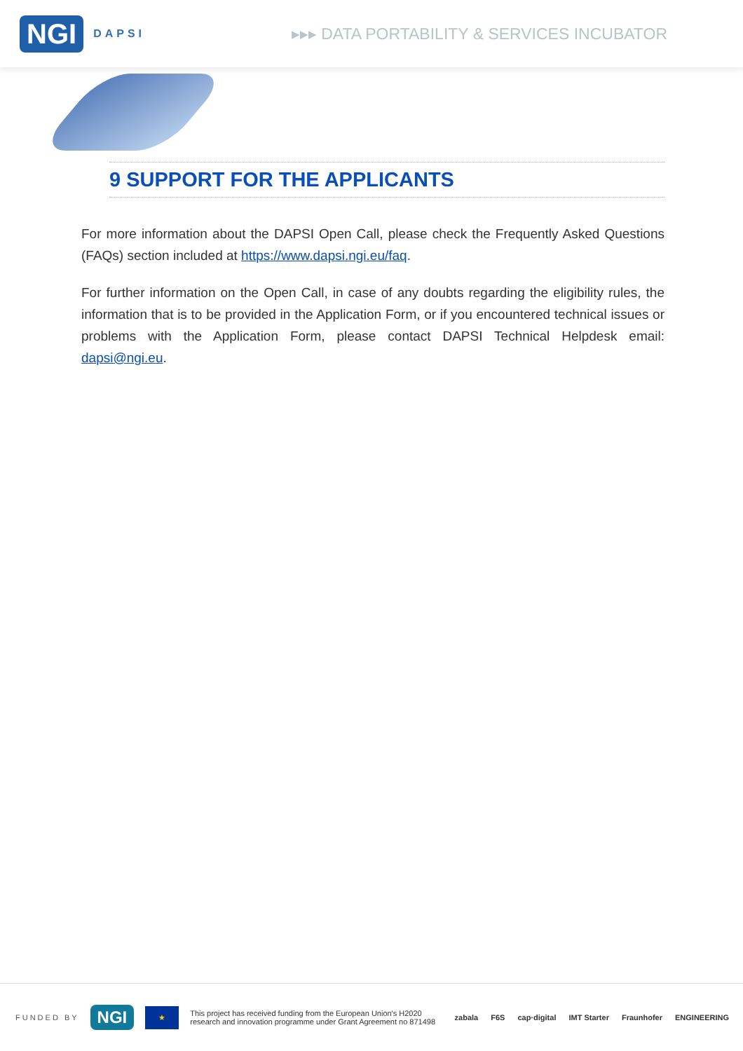NGI DAPSI
▸▸▸ DATA PORTABILITY & SERVICES INCUBATOR
9 SUPPORT FOR THE APPLICANTS
For more information about the DAPSI Open Call, please check the Frequently Asked Questions (FAQs) section included at https://www.dapsi.ngi.eu/faq.
For further information on the Open Call, in case of any doubts regarding the eligibility rules, the information that is to be provided in the Application Form, or if you encountered technical issues or problems with the Application Form, please contact DAPSI Technical Helpdesk email: dapsi@ngi.eu.
FUNDED BY NGI ★ This project has received funding from the European Union's H2020
research and innovation programme under Grant Agreement no 871498
zabala F6S cap·digital IMT Starter Fraunhofer ENGINEERING